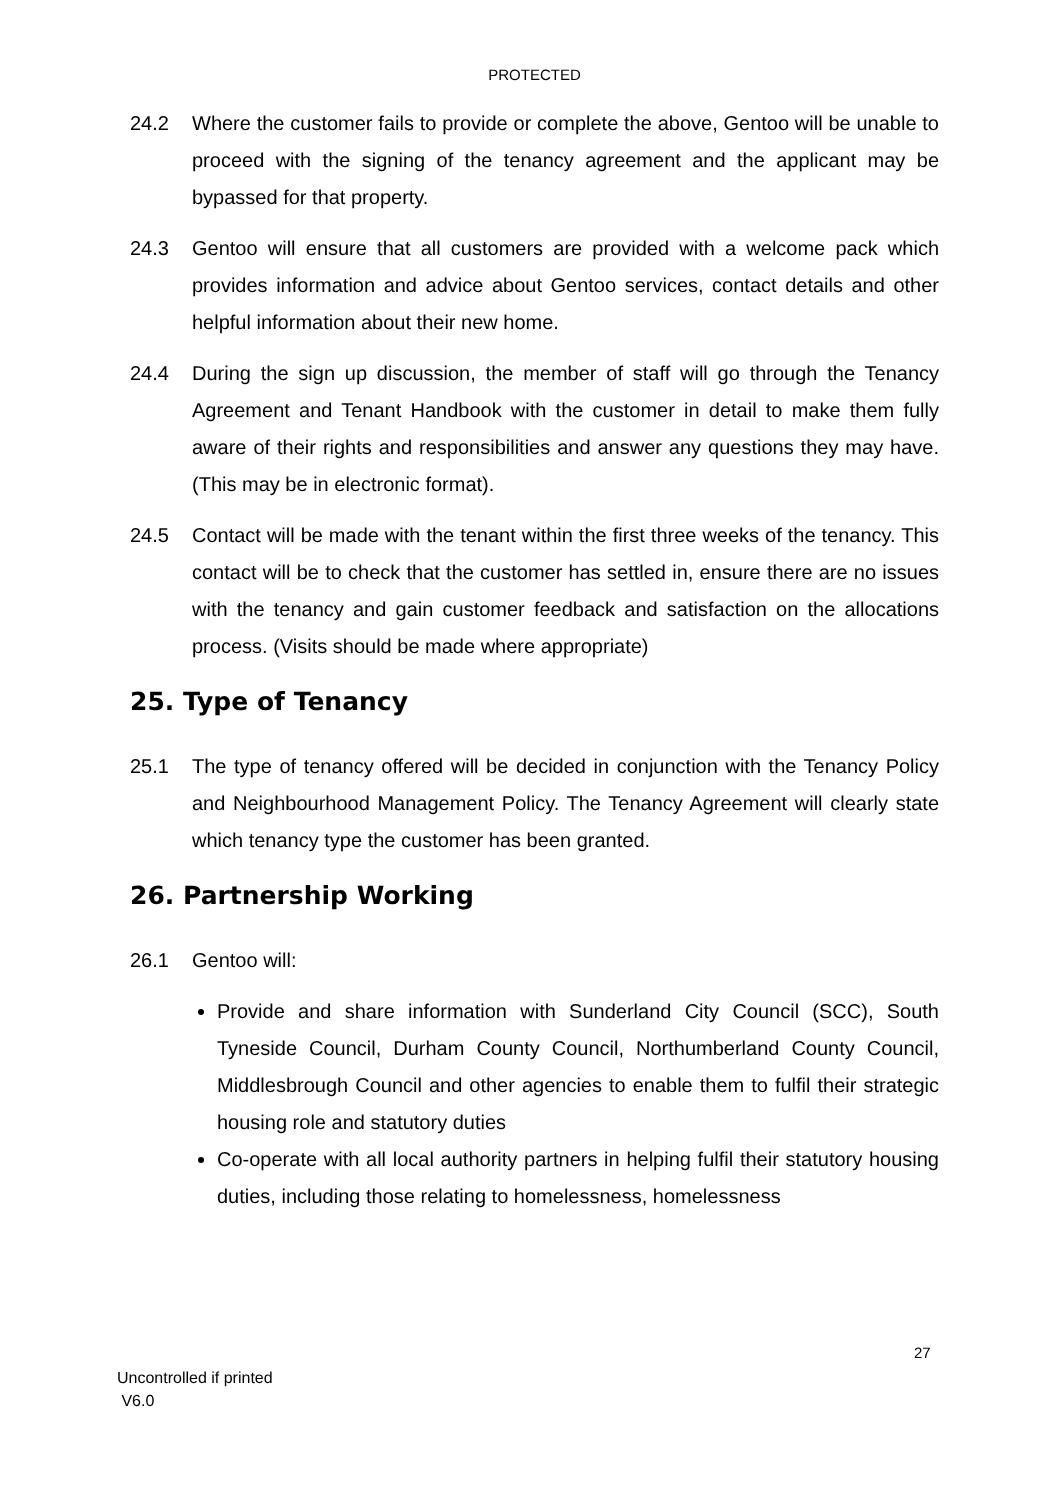PROTECTED
24.2 Where the customer fails to provide or complete the above, Gentoo will be unable to proceed with the signing of the tenancy agreement and the applicant may be bypassed for that property.
24.3 Gentoo will ensure that all customers are provided with a welcome pack which provides information and advice about Gentoo services, contact details and other helpful information about their new home.
24.4 During the sign up discussion, the member of staff will go through the Tenancy Agreement and Tenant Handbook with the customer in detail to make them fully aware of their rights and responsibilities and answer any questions they may have. (This may be in electronic format).
24.5 Contact will be made with the tenant within the first three weeks of the tenancy. This contact will be to check that the customer has settled in, ensure there are no issues with the tenancy and gain customer feedback and satisfaction on the allocations process. (Visits should be made where appropriate)
25. Type of Tenancy
25.1 The type of tenancy offered will be decided in conjunction with the Tenancy Policy and Neighbourhood Management Policy. The Tenancy Agreement will clearly state which tenancy type the customer has been granted.
26. Partnership Working
26.1 Gentoo will:
Provide and share information with Sunderland City Council (SCC), South Tyneside Council, Durham County Council, Northumberland County Council, Middlesbrough Council and other agencies to enable them to fulfil their strategic housing role and statutory duties
Co-operate with all local authority partners in helping fulfil their statutory housing duties, including those relating to homelessness, homelessness
27
Uncontrolled if printed
V6.0